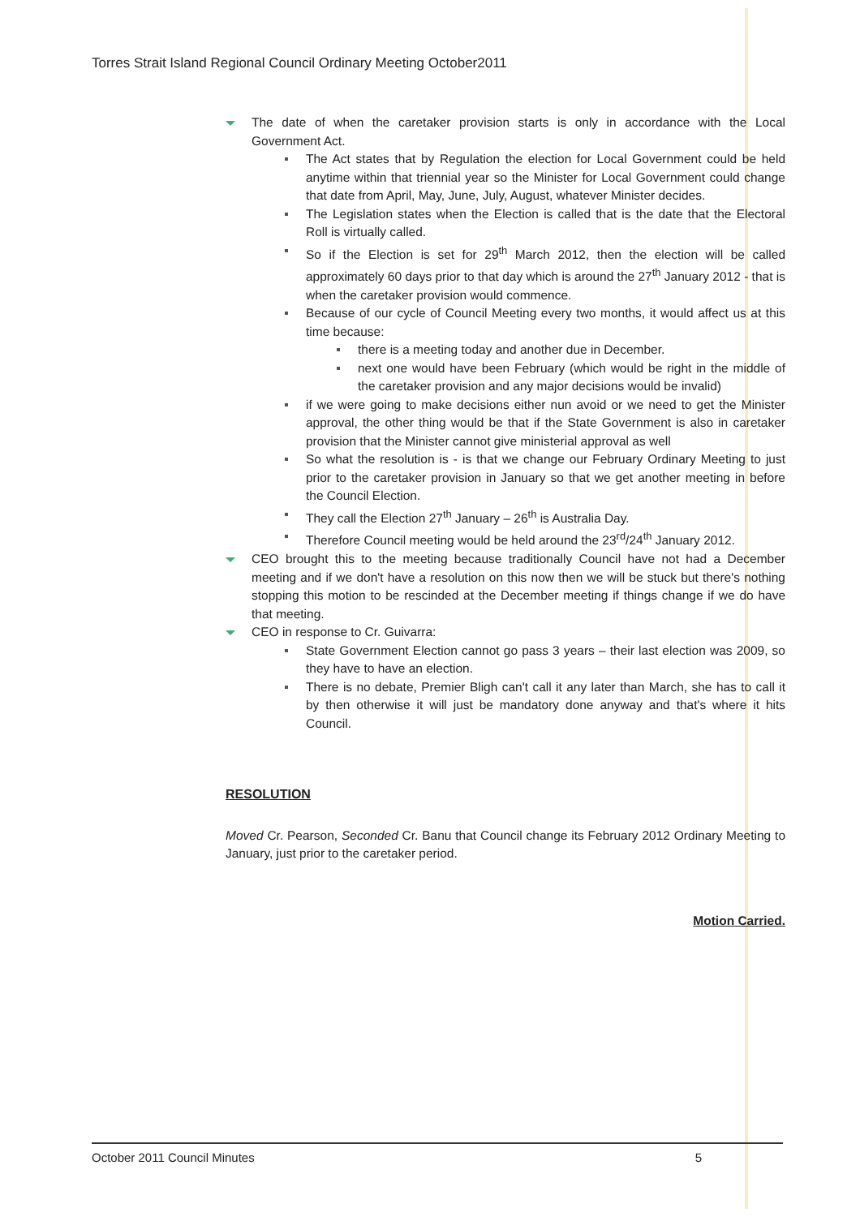Torres Strait Island Regional Council Ordinary Meeting October2011
The date of when the caretaker provision starts is only in accordance with the Local Government Act.
The Act states that by Regulation the election for Local Government could be held anytime within that triennial year so the Minister for Local Government could change that date from April, May, June, July, August, whatever Minister decides.
The Legislation states when the Election is called that is the date that the Electoral Roll is virtually called.
So if the Election is set for 29<sup>th</sup> March 2012, then the election will be called approximately 60 days prior to that day which is around the 27<sup>th</sup> January 2012 - that is when the caretaker provision would commence.
Because of our cycle of Council Meeting every two months, it would affect us at this time because:
there is a meeting today and another due in December.
next one would have been February (which would be right in the middle of the caretaker provision and any major decisions would be invalid)
if we were going to make decisions either nun avoid or we need to get the Minister approval, the other thing would be that if the State Government is also in caretaker provision that the Minister cannot give ministerial approval as well
So what the resolution is - is that we change our February Ordinary Meeting to just prior to the caretaker provision in January so that we get another meeting in before the Council Election.
They call the Election 27<sup>th</sup> January – 26<sup>th</sup> is Australia Day.
Therefore Council meeting would be held around the 23<sup>rd</sup>/24<sup>th</sup> January 2012.
CEO brought this to the meeting because traditionally Council have not had a December meeting and if we don't have a resolution on this now then we will be stuck but there's nothing stopping this motion to be rescinded at the December meeting if things change if we do have that meeting.
CEO in response to Cr. Guivarra:
State Government Election cannot go pass 3 years – their last election was 2009, so they have to have an election.
There is no debate, Premier Bligh can't call it any later than March, she has to call it by then otherwise it will just be mandatory done anyway and that's where it hits Council.
RESOLUTION
Moved Cr. Pearson, Seconded Cr. Banu that Council change its February 2012 Ordinary Meeting to January, just prior to the caretaker period.
Motion Carried.
October 2011 Council Minutes 5